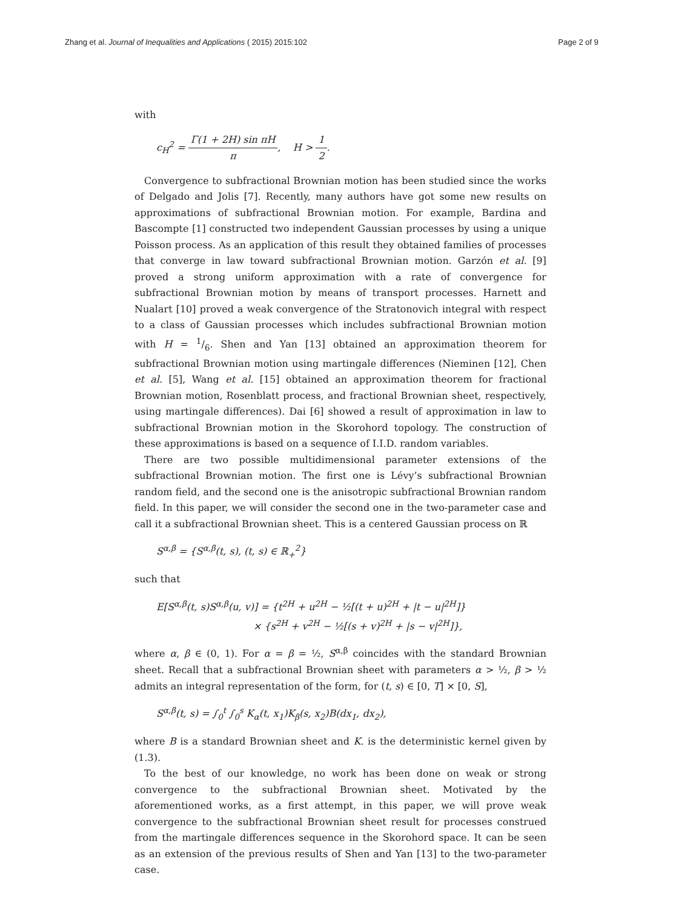Zhang et al. Journal of Inequalities and Applications ( 2015) 2015:102
Page 2 of 9
with
c<sub>H</sub><sup>2</sup> = Γ(1 + 2H) sin πH π, H > 1 2.
Convergence to subfractional Brownian motion has been studied since the works of Delgado and Jolis [7]. Recently, many authors have got some new results on approximations of subfractional Brownian motion. For example, Bardina and Bascompte [1] constructed two independent Gaussian processes by using a unique Poisson process. As an application of this result they obtained families of processes that converge in law toward subfractional Brownian motion. Garzón et al. [9] proved a strong uniform approximation with a rate of convergence for subfractional Brownian motion by means of transport processes. Harnett and Nualart [10] proved a weak convergence of the Stratonovich integral with respect to a class of Gaussian processes which includes subfractional Brownian motion with H = 1/6. Shen and Yan [13] obtained an approximation theorem for subfractional Brownian motion using martingale differences (Nieminen [12], Chen et al. [5], Wang et al. [15] obtained an approximation theorem for fractional Brownian motion, Rosenblatt process, and fractional Brownian sheet, respectively, using martingale differences). Dai [6] showed a result of approximation in law to subfractional Brownian motion in the Skorohord topology. The construction of these approximations is based on a sequence of I.I.D. random variables.
There are two possible multidimensional parameter extensions of the subfractional Brownian motion. The first one is Lévy’s subfractional Brownian random field, and the second one is the anisotropic subfractional Brownian random field. In this paper, we will consider the second one in the two-parameter case and call it a subfractional Brownian sheet. This is a centered Gaussian process on ℝ
S<sup>α,β</sup> = {S<sup>α,β</sup>(t, s), (t, s) ∈ ℝ<sub>+</sub><sup>2</sup>}
such that
E[S<sup>α,β</sup>(t, s)S<sup>α,β</sup>(u, v)] = {t<sup>2H</sup> + u<sup>2H</sup> − ½[(t + u)<sup>2H</sup> + |t − u|<sup>2H</sup>]}
× {s<sup>2H</sup> + v<sup>2H</sup> − ½[(s + v)<sup>2H</sup> + |s − v|<sup>2H</sup>]},
where α, β ∈ (0, 1). For α = β = ½, S<sup>α,β</sup> coincides with the standard Brownian sheet. Recall that a subfractional Brownian sheet with parameters α > ½, β > ½ admits an integral representation of the form, for (t, s) ∈ [0, T] × [0, S],
S<sup>α,β</sup>(t, s) = ∫<sub>0</sub><sup>t</sup> ∫<sub>0</sub><sup>s</sup> K<sub>α</sub>(t, x<sub>1</sub>)K<sub>β</sub>(s, x<sub>2</sub>)B(dx<sub>1</sub>, dx<sub>2</sub>),
where B is a standard Brownian sheet and K. is the deterministic kernel given by (1.3).
To the best of our knowledge, no work has been done on weak or strong convergence to the subfractional Brownian sheet. Motivated by the aforementioned works, as a first attempt, in this paper, we will prove weak convergence to the subfractional Brownian sheet result for processes construed from the martingale differences sequence in the Skorohord space. It can be seen as an extension of the previous results of Shen and Yan [13] to the two-parameter case.